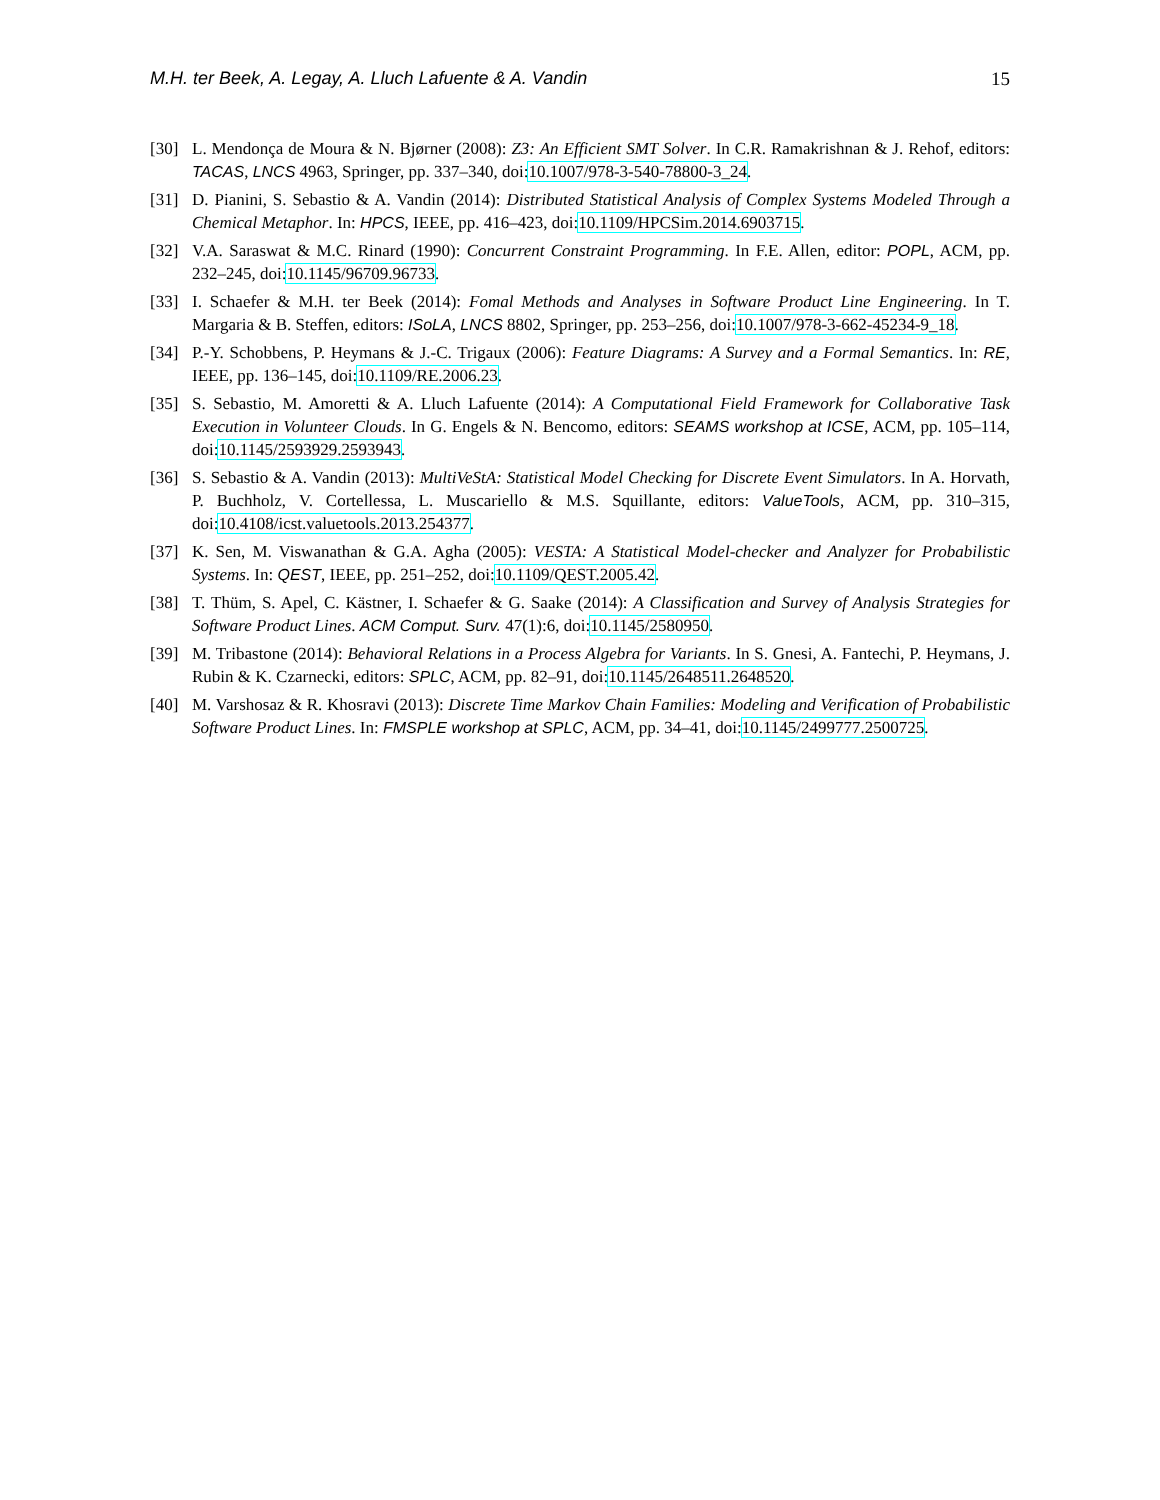M.H. ter Beek, A. Legay, A. Lluch Lafuente & A. Vandin 15
[30] L. Mendonça de Moura & N. Bjørner (2008): Z3: An Efficient SMT Solver. In C.R. Ramakrishnan & J. Rehof, editors: TACAS, LNCS 4963, Springer, pp. 337–340, doi:10.1007/978-3-540-78800-3_24.
[31] D. Pianini, S. Sebastio & A. Vandin (2014): Distributed Statistical Analysis of Complex Systems Modeled Through a Chemical Metaphor. In: HPCS, IEEE, pp. 416–423, doi:10.1109/HPCSim.2014.6903715.
[32] V.A. Saraswat & M.C. Rinard (1990): Concurrent Constraint Programming. In F.E. Allen, editor: POPL, ACM, pp. 232–245, doi:10.1145/96709.96733.
[33] I. Schaefer & M.H. ter Beek (2014): Fomal Methods and Analyses in Software Product Line Engineering. In T. Margaria & B. Steffen, editors: ISoLA, LNCS 8802, Springer, pp. 253–256, doi:10.1007/978-3-662-45234-9_18.
[34] P.-Y. Schobbens, P. Heymans & J.-C. Trigaux (2006): Feature Diagrams: A Survey and a Formal Semantics. In: RE, IEEE, pp. 136–145, doi:10.1109/RE.2006.23.
[35] S. Sebastio, M. Amoretti & A. Lluch Lafuente (2014): A Computational Field Framework for Collaborative Task Execution in Volunteer Clouds. In G. Engels & N. Bencomo, editors: SEAMS workshop at ICSE, ACM, pp. 105–114, doi:10.1145/2593929.2593943.
[36] S. Sebastio & A. Vandin (2013): MultiVeStA: Statistical Model Checking for Discrete Event Simulators. In A. Horvath, P. Buchholz, V. Cortellessa, L. Muscariello & M.S. Squillante, editors: ValueTools, ACM, pp. 310–315, doi:10.4108/icst.valuetools.2013.254377.
[37] K. Sen, M. Viswanathan & G.A. Agha (2005): VESTA: A Statistical Model-checker and Analyzer for Probabilistic Systems. In: QEST, IEEE, pp. 251–252, doi:10.1109/QEST.2005.42.
[38] T. Thüm, S. Apel, C. Kästner, I. Schaefer & G. Saake (2014): A Classification and Survey of Analysis Strategies for Software Product Lines. ACM Comput. Surv. 47(1):6, doi:10.1145/2580950.
[39] M. Tribastone (2014): Behavioral Relations in a Process Algebra for Variants. In S. Gnesi, A. Fantechi, P. Heymans, J. Rubin & K. Czarnecki, editors: SPLC, ACM, pp. 82–91, doi:10.1145/2648511.2648520.
[40] M. Varshosaz & R. Khosravi (2013): Discrete Time Markov Chain Families: Modeling and Verification of Probabilistic Software Product Lines. In: FMSPLE workshop at SPLC, ACM, pp. 34–41, doi:10.1145/2499777.2500725.